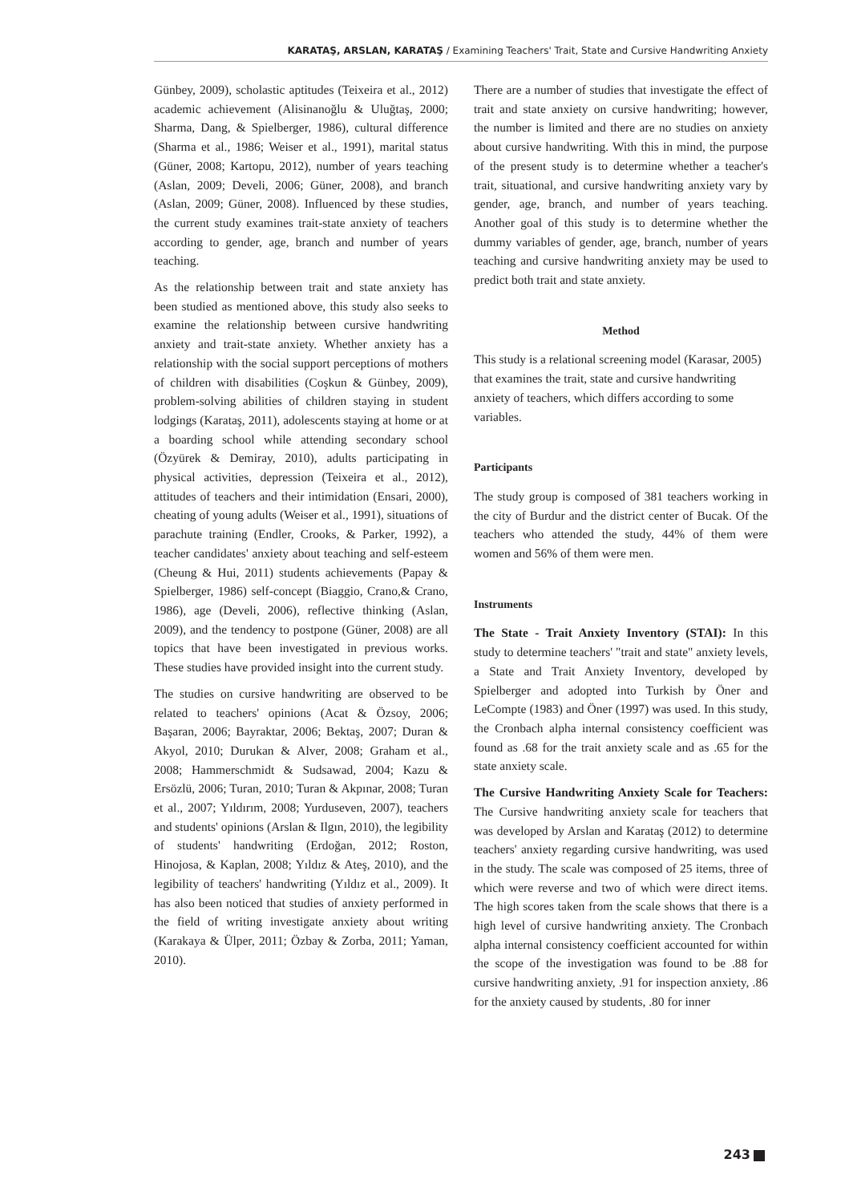KARATAŞ, ARSLAN, KARATAŞ / Examining Teachers' Trait, State and Cursive Handwriting Anxiety
Günbey, 2009), scholastic aptitudes (Teixeira et al., 2012) academic achievement (Alisinanoğlu & Uluğtaş, 2000; Sharma, Dang, & Spielberger, 1986), cultural difference (Sharma et al., 1986; Weiser et al., 1991), marital status (Güner, 2008; Kartopu, 2012), number of years teaching (Aslan, 2009; Develi, 2006; Güner, 2008), and branch (Aslan, 2009; Güner, 2008). Influenced by these studies, the current study examines trait-state anxiety of teachers according to gender, age, branch and number of years teaching.
As the relationship between trait and state anxiety has been studied as mentioned above, this study also seeks to examine the relationship between cursive handwriting anxiety and trait-state anxiety. Whether anxiety has a relationship with the social support perceptions of mothers of children with disabilities (Coşkun & Günbey, 2009), problem-solving abilities of children staying in student lodgings (Karataş, 2011), adolescents staying at home or at a boarding school while attending secondary school (Özyürek & Demiray, 2010), adults participating in physical activities, depression (Teixeira et al., 2012), attitudes of teachers and their intimidation (Ensari, 2000), cheating of young adults (Weiser et al., 1991), situations of parachute training (Endler, Crooks, & Parker, 1992), a teacher candidates' anxiety about teaching and self-esteem (Cheung & Hui, 2011) students achievements (Papay & Spielberger, 1986) self-concept (Biaggio, Crano,& Crano, 1986), age (Develi, 2006), reflective thinking (Aslan, 2009), and the tendency to postpone (Güner, 2008) are all topics that have been investigated in previous works. These studies have provided insight into the current study.
The studies on cursive handwriting are observed to be related to teachers' opinions (Acat & Özsoy, 2006; Başaran, 2006; Bayraktar, 2006; Bektaş, 2007; Duran & Akyol, 2010; Durukan & Alver, 2008; Graham et al., 2008; Hammerschmidt & Sudsawad, 2004; Kazu & Ersözlü, 2006; Turan, 2010; Turan & Akpınar, 2008; Turan et al., 2007; Yıldırım, 2008; Yurduseven, 2007), teachers and students' opinions (Arslan & Ilgın, 2010), the legibility of students' handwriting (Erdoğan, 2012; Roston, Hinojosa, & Kaplan, 2008; Yıldız & Ateş, 2010), and the legibility of teachers' handwriting (Yıldız et al., 2009). It has also been noticed that studies of anxiety performed in the field of writing investigate anxiety about writing (Karakaya & Ülper, 2011; Özbay & Zorba, 2011; Yaman, 2010).
There are a number of studies that investigate the effect of trait and state anxiety on cursive handwriting; however, the number is limited and there are no studies on anxiety about cursive handwriting. With this in mind, the purpose of the present study is to determine whether a teacher's trait, situational, and cursive handwriting anxiety vary by gender, age, branch, and number of years teaching. Another goal of this study is to determine whether the dummy variables of gender, age, branch, number of years teaching and cursive handwriting anxiety may be used to predict both trait and state anxiety.
Method
This study is a relational screening model (Karasar, 2005) that examines the trait, state and cursive handwriting anxiety of teachers, which differs according to some variables.
Participants
The study group is composed of 381 teachers working in the city of Burdur and the district center of Bucak. Of the teachers who attended the study, 44% of them were women and 56% of them were men.
Instruments
The State - Trait Anxiety Inventory (STAI): In this study to determine teachers' "trait and state" anxiety levels, a State and Trait Anxiety Inventory, developed by Spielberger and adopted into Turkish by Öner and LeCompte (1983) and Öner (1997) was used. In this study, the Cronbach alpha internal consistency coefficient was found as .68 for the trait anxiety scale and as .65 for the state anxiety scale.
The Cursive Handwriting Anxiety Scale for Teachers: The Cursive handwriting anxiety scale for teachers that was developed by Arslan and Karataş (2012) to determine teachers' anxiety regarding cursive handwriting, was used in the study. The scale was composed of 25 items, three of which were reverse and two of which were direct items. The high scores taken from the scale shows that there is a high level of cursive handwriting anxiety. The Cronbach alpha internal consistency coefficient accounted for within the scope of the investigation was found to be .88 for cursive handwriting anxiety, .91 for inspection anxiety, .86 for the anxiety caused by students, .80 for inner
243